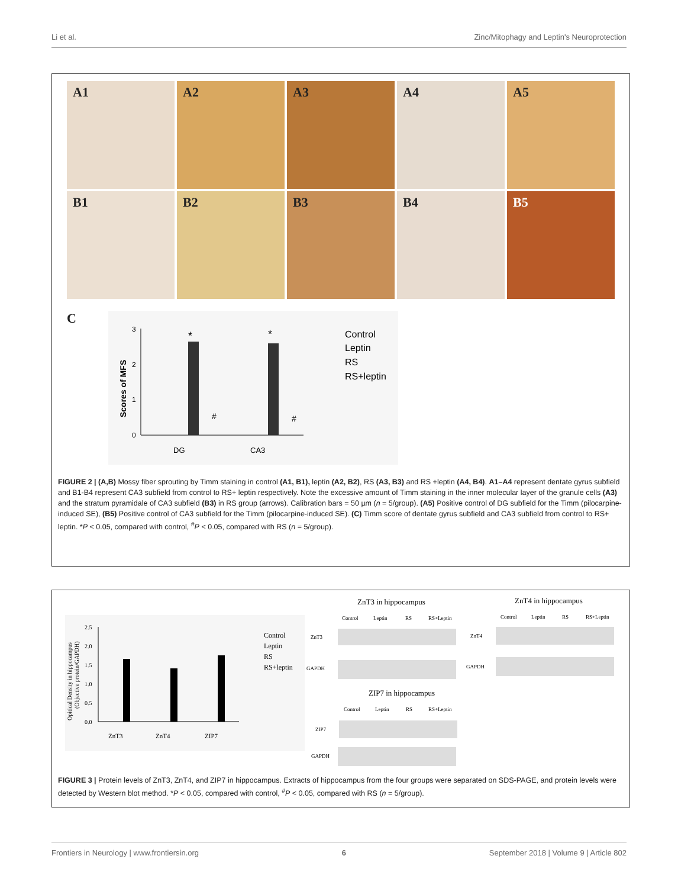Li et al. Zinc/Mitophagy and Leptin's Neuroprotection
A1
A2
A3
A4
A5
B1
B2
B3
B4
B5
C
Scores of MFS
0
1
2
3
*
*
#
#
DG
CA3
Control
Leptin
RS
RS+leptin
FIGURE 2 | (A,B) Mossy fiber sprouting by Timm staining in control (A1, B1), leptin (A2, B2), RS (A3, B3) and RS +leptin (A4, B4). A1–A4 represent dentate gyrus subfield and B1-B4 represent CA3 subfield from control to RS+ leptin respectively. Note the excessive amount of Timm staining in the inner molecular layer of the granule cells (A3) and the stratum pyramidale of CA3 subfield (B3) in RS group (arrows). Calibration bars = 50 µm (n = 5/group). (A5) Positive control of DG subfield for the Timm (pilocarpine-induced SE), (B5) Positive control of CA3 subfield for the Timm (pilocarpine-induced SE). (C) Timm score of dentate gyrus subfield and CA3 subfield from control to RS+ leptin. *P < 0.05, compared with control, <sup>#</sup>P < 0.05, compared with RS (n = 5/group).
Opitical Density in hippocampus
(Objective protein/GAPDH)
0.0
0.5
1.0
1.5
2.0
2.5
ZnT3
ZnT4
ZIP7
Control
Leptin
RS
RS+leptin
ZnT3 in hippocampus
Control
Leptin
RS
RS+Leptin
ZnT3
GAPDH
ZnT4 in hippocampus
Control
Leptin
RS
RS+Leptin
ZnT4
GAPDH
ZIP7 in hippocampus
Control
Leptin
RS
RS+Leptin
ZIP7
GAPDH
FIGURE 3 | Protein levels of ZnT3, ZnT4, and ZIP7 in hippocampus. Extracts of hippocampus from the four groups were separated on SDS-PAGE, and protein levels were detected by Western blot method. *P < 0.05, compared with control, <sup>#</sup>P < 0.05, compared with RS (n = 5/group).
Frontiers in Neurology | www.frontiersin.org 6 September 2018 | Volume 9 | Article 802